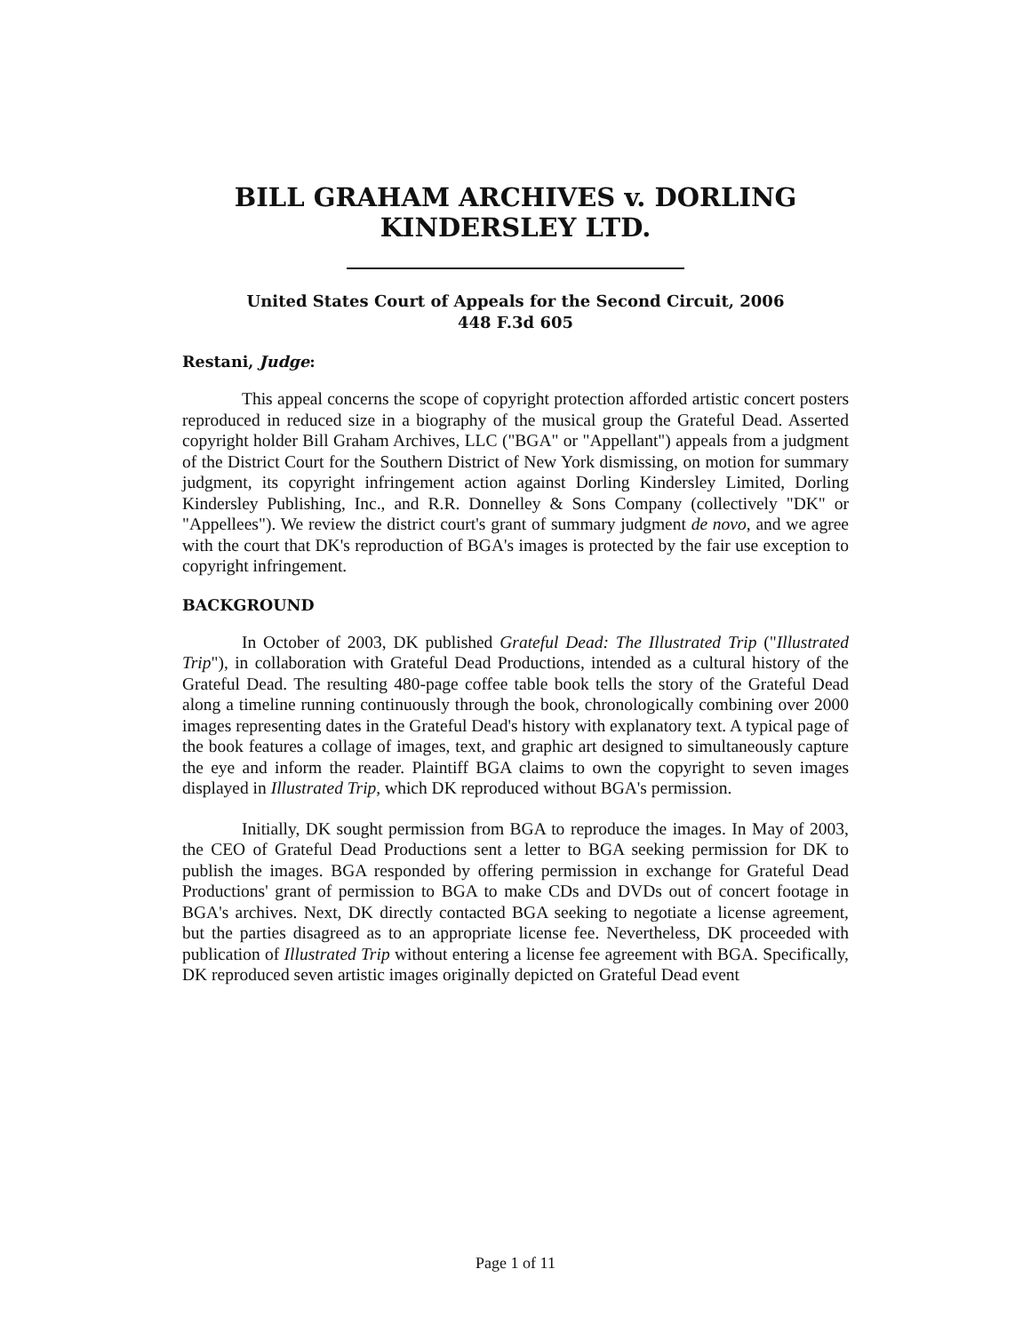BILL GRAHAM ARCHIVES v. DORLING KINDERSLEY LTD.
United States Court of Appeals for the Second Circuit, 2006
448 F.3d 605
Restani, Judge:
This appeal concerns the scope of copyright protection afforded artistic concert posters reproduced in reduced size in a biography of the musical group the Grateful Dead. Asserted copyright holder Bill Graham Archives, LLC ("BGA" or "Appellant") appeals from a judgment of the District Court for the Southern District of New York dismissing, on motion for summary judgment, its copyright infringement action against Dorling Kindersley Limited, Dorling Kindersley Publishing, Inc., and R.R. Donnelley & Sons Company (collectively "DK" or "Appellees"). We review the district court's grant of summary judgment de novo, and we agree with the court that DK's reproduction of BGA's images is protected by the fair use exception to copyright infringement.
BACKGROUND
In October of 2003, DK published Grateful Dead: The Illustrated Trip ("Illustrated Trip"), in collaboration with Grateful Dead Productions, intended as a cultural history of the Grateful Dead. The resulting 480-page coffee table book tells the story of the Grateful Dead along a timeline running continuously through the book, chronologically combining over 2000 images representing dates in the Grateful Dead's history with explanatory text. A typical page of the book features a collage of images, text, and graphic art designed to simultaneously capture the eye and inform the reader. Plaintiff BGA claims to own the copyright to seven images displayed in Illustrated Trip, which DK reproduced without BGA's permission.
Initially, DK sought permission from BGA to reproduce the images. In May of 2003, the CEO of Grateful Dead Productions sent a letter to BGA seeking permission for DK to publish the images. BGA responded by offering permission in exchange for Grateful Dead Productions' grant of permission to BGA to make CDs and DVDs out of concert footage in BGA's archives. Next, DK directly contacted BGA seeking to negotiate a license agreement, but the parties disagreed as to an appropriate license fee. Nevertheless, DK proceeded with publication of Illustrated Trip without entering a license fee agreement with BGA. Specifically, DK reproduced seven artistic images originally depicted on Grateful Dead event
Page 1 of 11